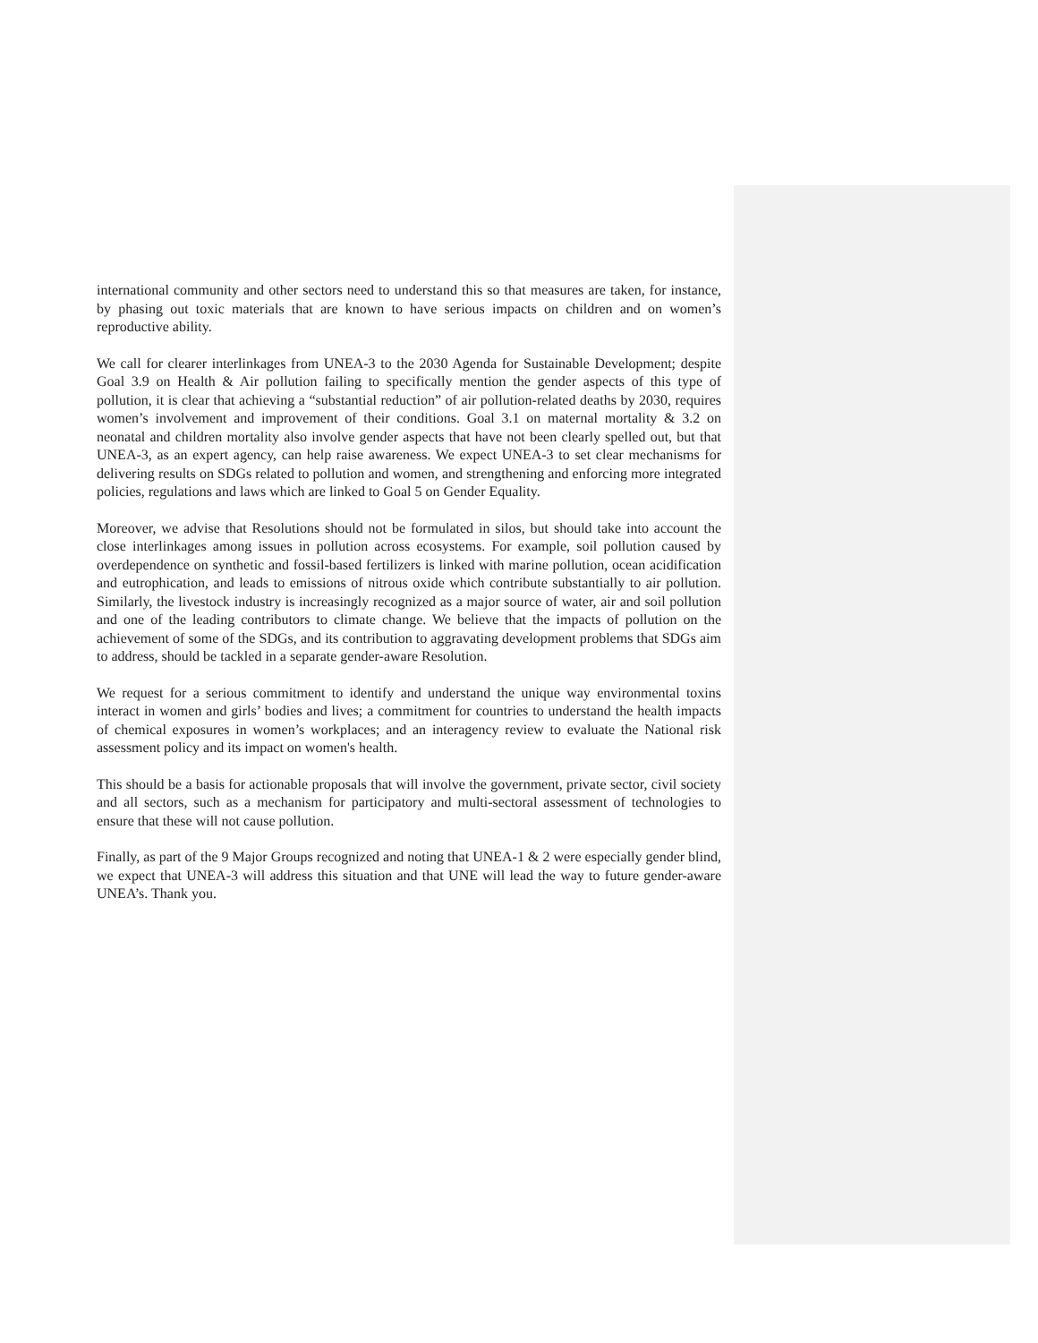international community and other sectors need to understand this so that measures are taken, for instance, by phasing out toxic materials that are known to have serious impacts on children and on women’s reproductive ability.
We call for clearer interlinkages from UNEA-3 to the 2030 Agenda for Sustainable Development; despite Goal 3.9 on Health & Air pollution failing to specifically mention the gender aspects of this type of pollution, it is clear that achieving a “substantial reduction” of air pollution-related deaths by 2030, requires women’s involvement and improvement of their conditions. Goal 3.1 on maternal mortality & 3.2 on neonatal and children mortality also involve gender aspects that have not been clearly spelled out, but that UNEA-3, as an expert agency, can help raise awareness. We expect UNEA-3 to set clear mechanisms for delivering results on SDGs related to pollution and women, and strengthening and enforcing more integrated policies, regulations and laws which are linked to Goal 5 on Gender Equality.
Moreover, we advise that Resolutions should not be formulated in silos, but should take into account the close interlinkages among issues in pollution across ecosystems. For example, soil pollution caused by overdependence on synthetic and fossil-based fertilizers is linked with marine pollution, ocean acidification and eutrophication, and leads to emissions of nitrous oxide which contribute substantially to air pollution. Similarly, the livestock industry is increasingly recognized as a major source of water, air and soil pollution and one of the leading contributors to climate change. We believe that the impacts of pollution on the achievement of some of the SDGs, and its contribution to aggravating development problems that SDGs aim to address, should be tackled in a separate gender-aware Resolution.
We request for a serious commitment to identify and understand the unique way environmental toxins interact in women and girls’ bodies and lives; a commitment for countries to understand the health impacts of chemical exposures in women’s workplaces; and an interagency review to evaluate the National risk assessment policy and its impact on women's health.
This should be a basis for actionable proposals that will involve the government, private sector, civil society and all sectors, such as a mechanism for participatory and multi-sectoral assessment of technologies to ensure that these will not cause pollution.
Finally, as part of the 9 Major Groups recognized and noting that UNEA-1 & 2 were especially gender blind, we expect that UNEA-3 will address this situation and that UNE will lead the way to future gender-aware UNEA’s. Thank you.